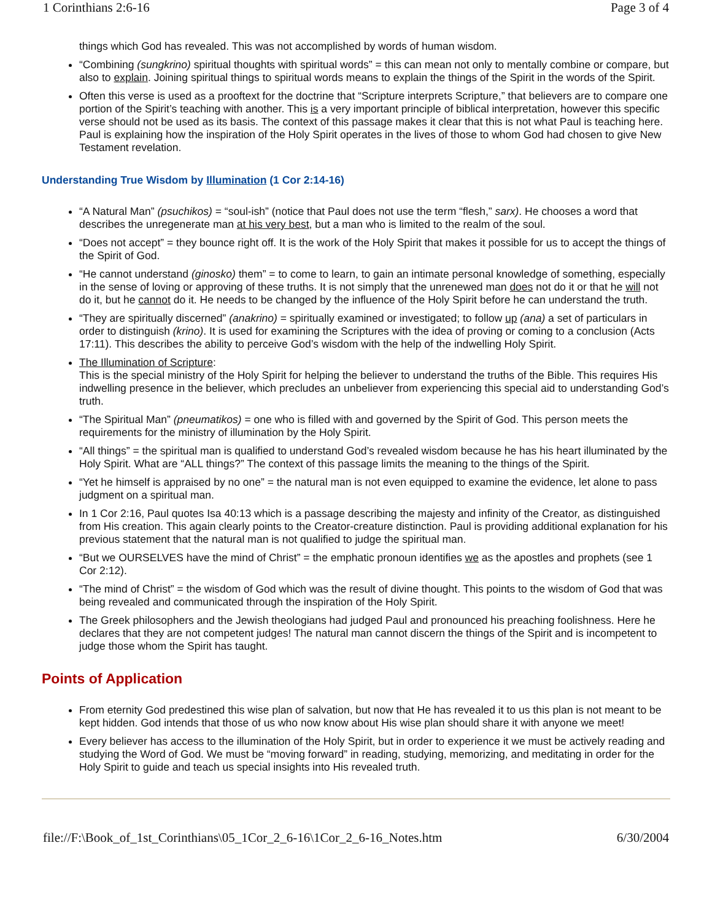1 Corinthians 2:6-16 Page 3 of 4
things which God has revealed. This was not accomplished by words of human wisdom.
“Combining (sungkrino) spiritual thoughts with spiritual words” = this can mean not only to mentally combine or compare, but also to explain. Joining spiritual things to spiritual words means to explain the things of the Spirit in the words of the Spirit.
Often this verse is used as a prooftext for the doctrine that “Scripture interprets Scripture,” that believers are to compare one portion of the Spirit’s teaching with another. This is a very important principle of biblical interpretation, however this specific verse should not be used as its basis. The context of this passage makes it clear that this is not what Paul is teaching here. Paul is explaining how the inspiration of the Holy Spirit operates in the lives of those to whom God had chosen to give New Testament revelation.
Understanding True Wisdom by Illumination (1 Cor 2:14-16)
“A Natural Man” (psuchikos) = “soul-ish” (notice that Paul does not use the term “flesh,” sarx). He chooses a word that describes the unregenerate man at his very best, but a man who is limited to the realm of the soul.
“Does not accept” = they bounce right off. It is the work of the Holy Spirit that makes it possible for us to accept the things of the Spirit of God.
“He cannot understand (ginosko) them” = to come to learn, to gain an intimate personal knowledge of something, especially in the sense of loving or approving of these truths. It is not simply that the unrenewed man does not do it or that he will not do it, but he cannot do it. He needs to be changed by the influence of the Holy Spirit before he can understand the truth.
“They are spiritually discerned” (anakrino) = spiritually examined or investigated; to follow up (ana) a set of particulars in order to distinguish (krino). It is used for examining the Scriptures with the idea of proving or coming to a conclusion (Acts 17:11). This describes the ability to perceive God’s wisdom with the help of the indwelling Holy Spirit.
The Illumination of Scripture:
This is the special ministry of the Holy Spirit for helping the believer to understand the truths of the Bible. This requires His indwelling presence in the believer, which precludes an unbeliever from experiencing this special aid to understanding God’s truth.
“The Spiritual Man” (pneumatikos) = one who is filled with and governed by the Spirit of God. This person meets the requirements for the ministry of illumination by the Holy Spirit.
“All things” = the spiritual man is qualified to understand God’s revealed wisdom because he has his heart illuminated by the Holy Spirit. What are “ALL things?” The context of this passage limits the meaning to the things of the Spirit.
“Yet he himself is appraised by no one” = the natural man is not even equipped to examine the evidence, let alone to pass judgment on a spiritual man.
In 1 Cor 2:16, Paul quotes Isa 40:13 which is a passage describing the majesty and infinity of the Creator, as distinguished from His creation. This again clearly points to the Creator-creature distinction. Paul is providing additional explanation for his previous statement that the natural man is not qualified to judge the spiritual man.
“But we OURSELVES have the mind of Christ” = the emphatic pronoun identifies we as the apostles and prophets (see 1 Cor 2:12).
“The mind of Christ” = the wisdom of God which was the result of divine thought. This points to the wisdom of God that was being revealed and communicated through the inspiration of the Holy Spirit.
The Greek philosophers and the Jewish theologians had judged Paul and pronounced his preaching foolishness. Here he declares that they are not competent judges! The natural man cannot discern the things of the Spirit and is incompetent to judge those whom the Spirit has taught.
Points of Application
From eternity God predestined this wise plan of salvation, but now that He has revealed it to us this plan is not meant to be kept hidden. God intends that those of us who now know about His wise plan should share it with anyone we meet!
Every believer has access to the illumination of the Holy Spirit, but in order to experience it we must be actively reading and studying the Word of God. We must be “moving forward” in reading, studying, memorizing, and meditating in order for the Holy Spirit to guide and teach us special insights into His revealed truth.
file://F:\Book_of_1st_Corinthians\05_1Cor_2_6-16\1Cor_2_6-16_Notes.htm 6/30/2004